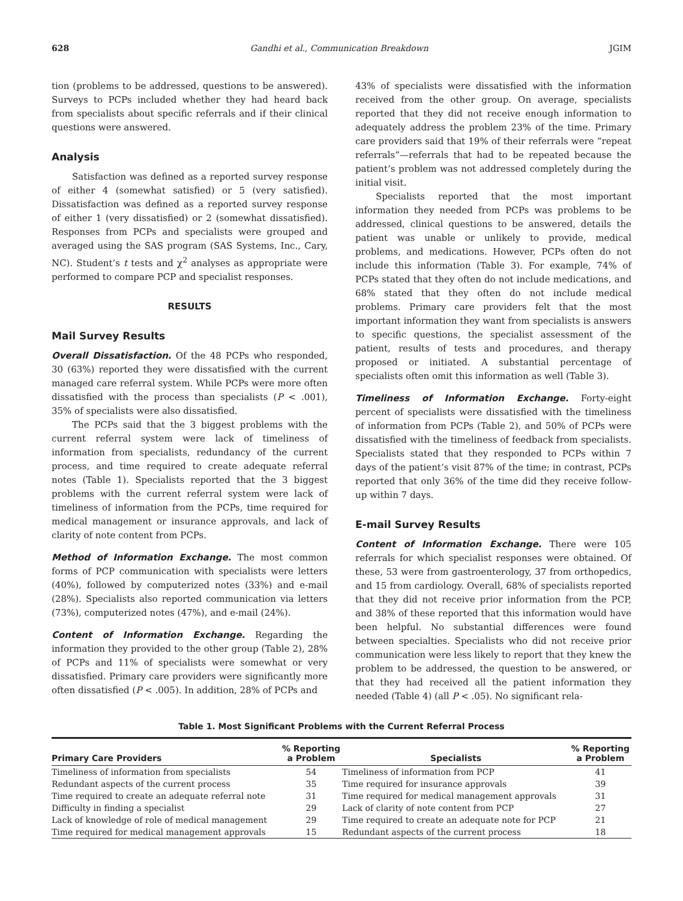628 Gandhi et al., Communication Breakdown JGIM
tion (problems to be addressed, questions to be answered). Surveys to PCPs included whether they had heard back from specialists about specific referrals and if their clinical questions were answered.
Analysis
Satisfaction was defined as a reported survey response of either 4 (somewhat satisfied) or 5 (very satisfied). Dissatisfaction was defined as a reported survey response of either 1 (very dissatisfied) or 2 (somewhat dissatisfied). Responses from PCPs and specialists were grouped and averaged using the SAS program (SAS Systems, Inc., Cary, NC). Student’s t tests and χ<sup>2</sup> analyses as appropriate were performed to compare PCP and specialist responses.
RESULTS
Mail Survey Results
Overall Dissatisfaction. Of the 48 PCPs who responded, 30 (63%) reported they were dissatisfied with the current managed care referral system. While PCPs were more often dissatisfied with the process than specialists (P < .001), 35% of specialists were also dissatisfied.
The PCPs said that the 3 biggest problems with the current referral system were lack of timeliness of information from specialists, redundancy of the current process, and time required to create adequate referral notes (Table 1). Specialists reported that the 3 biggest problems with the current referral system were lack of timeliness of information from the PCPs, time required for medical management or insurance approvals, and lack of clarity of note content from PCPs.
Method of Information Exchange. The most common forms of PCP communication with specialists were letters (40%), followed by computerized notes (33%) and e-mail (28%). Specialists also reported communication via letters (73%), computerized notes (47%), and e-mail (24%).
Content of Information Exchange. Regarding the information they provided to the other group (Table 2), 28% of PCPs and 11% of specialists were somewhat or very dissatisfied. Primary care providers were significantly more often dissatisfied (P < .005). In addition, 28% of PCPs and
43% of specialists were dissatisfied with the information received from the other group. On average, specialists reported that they did not receive enough information to adequately address the problem 23% of the time. Primary care providers said that 19% of their referrals were “repeat referrals”—referrals that had to be repeated because the patient’s problem was not addressed completely during the initial visit.
Specialists reported that the most important information they needed from PCPs was problems to be addressed, clinical questions to be answered, details the patient was unable or unlikely to provide, medical problems, and medications. However, PCPs often do not include this information (Table 3). For example, 74% of PCPs stated that they often do not include medications, and 68% stated that they often do not include medical problems. Primary care providers felt that the most important information they want from specialists is answers to specific questions, the specialist assessment of the patient, results of tests and procedures, and therapy proposed or initiated. A substantial percentage of specialists often omit this information as well (Table 3).
Timeliness of Information Exchange. Forty-eight percent of specialists were dissatisfied with the timeliness of information from PCPs (Table 2), and 50% of PCPs were dissatisfied with the timeliness of feedback from specialists. Specialists stated that they responded to PCPs within 7 days of the patient’s visit 87% of the time; in contrast, PCPs reported that only 36% of the time did they receive follow-up within 7 days.
E-mail Survey Results
Content of Information Exchange. There were 105 referrals for which specialist responses were obtained. Of these, 53 were from gastroenterology, 37 from orthopedics, and 15 from cardiology. Overall, 68% of specialists reported that they did not receive prior information from the PCP, and 38% of these reported that this information would have been helpful. No substantial differences were found between specialties. Specialists who did not receive prior communication were less likely to report that they knew the problem to be addressed, the question to be answered, or that they had received all the patient information they needed (Table 4) (all P < .05). No significant rela-
Table 1. Most Significant Problems with the Current Referral Process
| Primary Care Providers | % Reporting a Problem | Specialists | % Reporting a Problem |
| --- | --- | --- | --- |
| Timeliness of information from specialists | 54 | Timeliness of information from PCP | 41 |
| Redundant aspects of the current process | 35 | Time required for insurance approvals | 39 |
| Time required to create an adequate referral note | 31 | Time required for medical management approvals | 31 |
| Difficulty in finding a specialist | 29 | Lack of clarity of note content from PCP | 27 |
| Lack of knowledge of role of medical management | 29 | Time required to create an adequate note for PCP | 21 |
| Time required for medical management approvals | 15 | Redundant aspects of the current process | 18 |